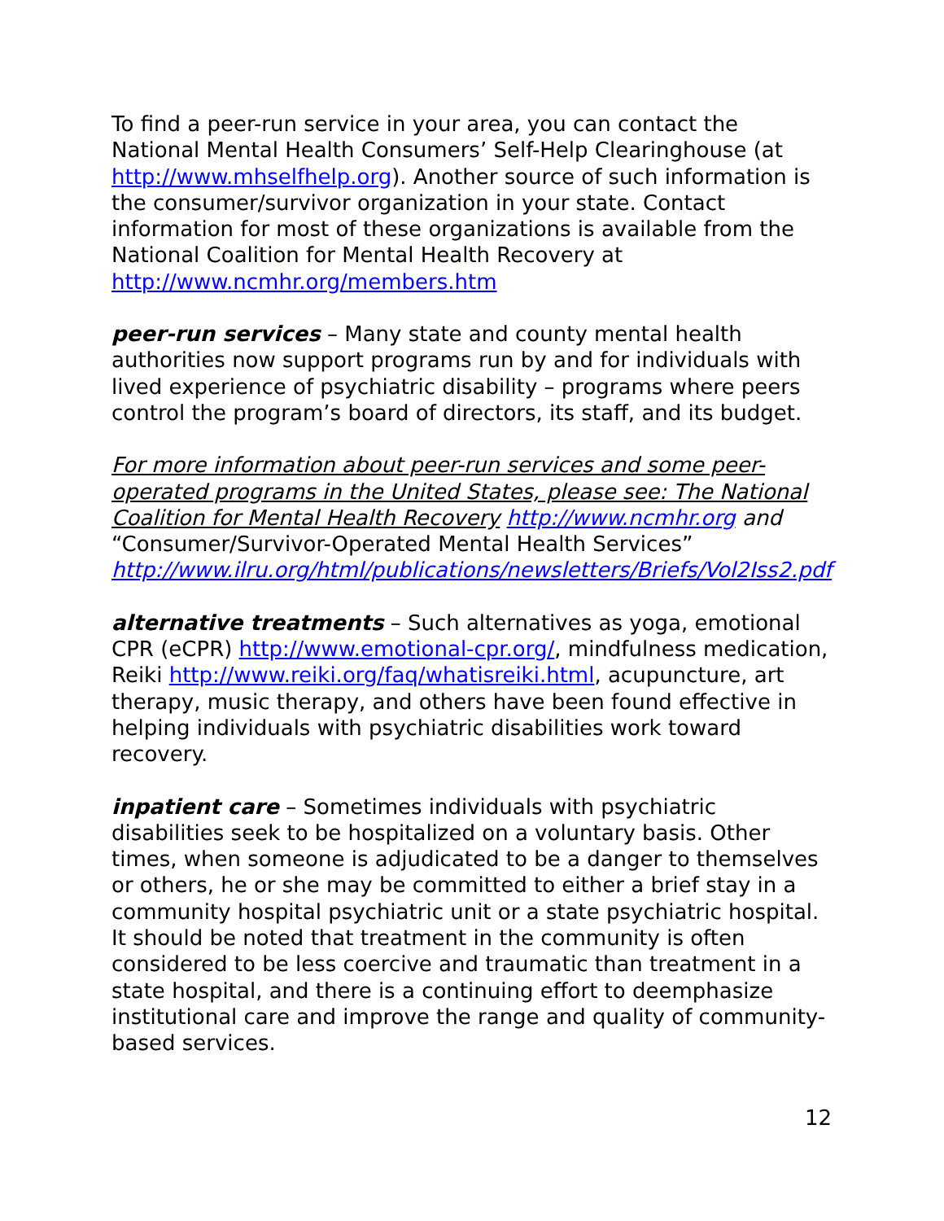To find a peer-run service in your area, you can contact the National Mental Health Consumers’ Self-Help Clearinghouse (at http://www.mhselfhelp.org). Another source of such information is the consumer/survivor organization in your state. Contact information for most of these organizations is available from the National Coalition for Mental Health Recovery at http://www.ncmhr.org/members.htm
peer-run services – Many state and county mental health authorities now support programs run by and for individuals with lived experience of psychiatric disability – programs where peers control the program’s board of directors, its staff, and its budget.
For more information about peer-run services and some peer-operated programs in the United States, please see: The National Coalition for Mental Health Recovery http://www.ncmhr.org and “Consumer/Survivor-Operated Mental Health Services” http://www.ilru.org/html/publications/newsletters/Briefs/Vol2Iss2.pdf
alternative treatments – Such alternatives as yoga, emotional CPR (eCPR) http://www.emotional-cpr.org/, mindfulness medication, Reiki http://www.reiki.org/faq/whatisreiki.html, acupuncture, art therapy, music therapy, and others have been found effective in helping individuals with psychiatric disabilities work toward recovery.
inpatient care – Sometimes individuals with psychiatric disabilities seek to be hospitalized on a voluntary basis. Other times, when someone is adjudicated to be a danger to themselves or others, he or she may be committed to either a brief stay in a community hospital psychiatric unit or a state psychiatric hospital. It should be noted that treatment in the community is often considered to be less coercive and traumatic than treatment in a state hospital, and there is a continuing effort to deemphasize institutional care and improve the range and quality of community-based services.
12